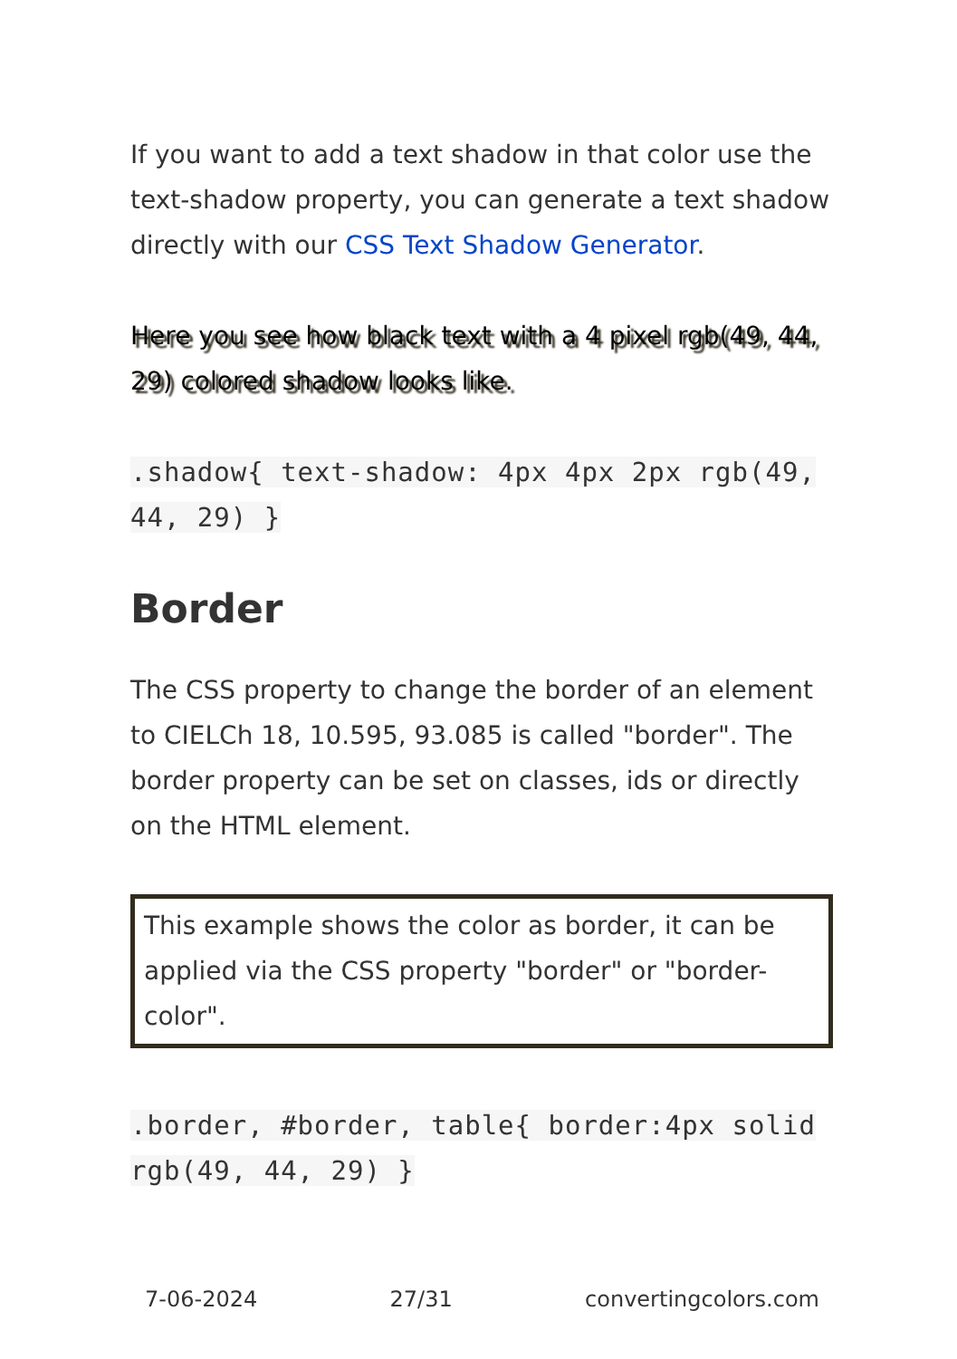If you want to add a text shadow in that color use the text-shadow property, you can generate a text shadow directly with our CSS Text Shadow Generator.
Here you see how black text with a 4 pixel rgb(49, 44, 29) colored shadow looks like.
.shadow{ text-shadow: 4px 4px 2px rgb(49, 44, 29) }
Border
The CSS property to change the border of an element to CIELCh 18, 10.595, 93.085 is called "border". The border property can be set on classes, ids or directly on the HTML element.
This example shows the color as border, it can be applied via the CSS property "border" or "border-color".
.border, #border, table{ border:4px solid rgb(49, 44, 29) }
7-06-2024 27/31 convertingcolors.com